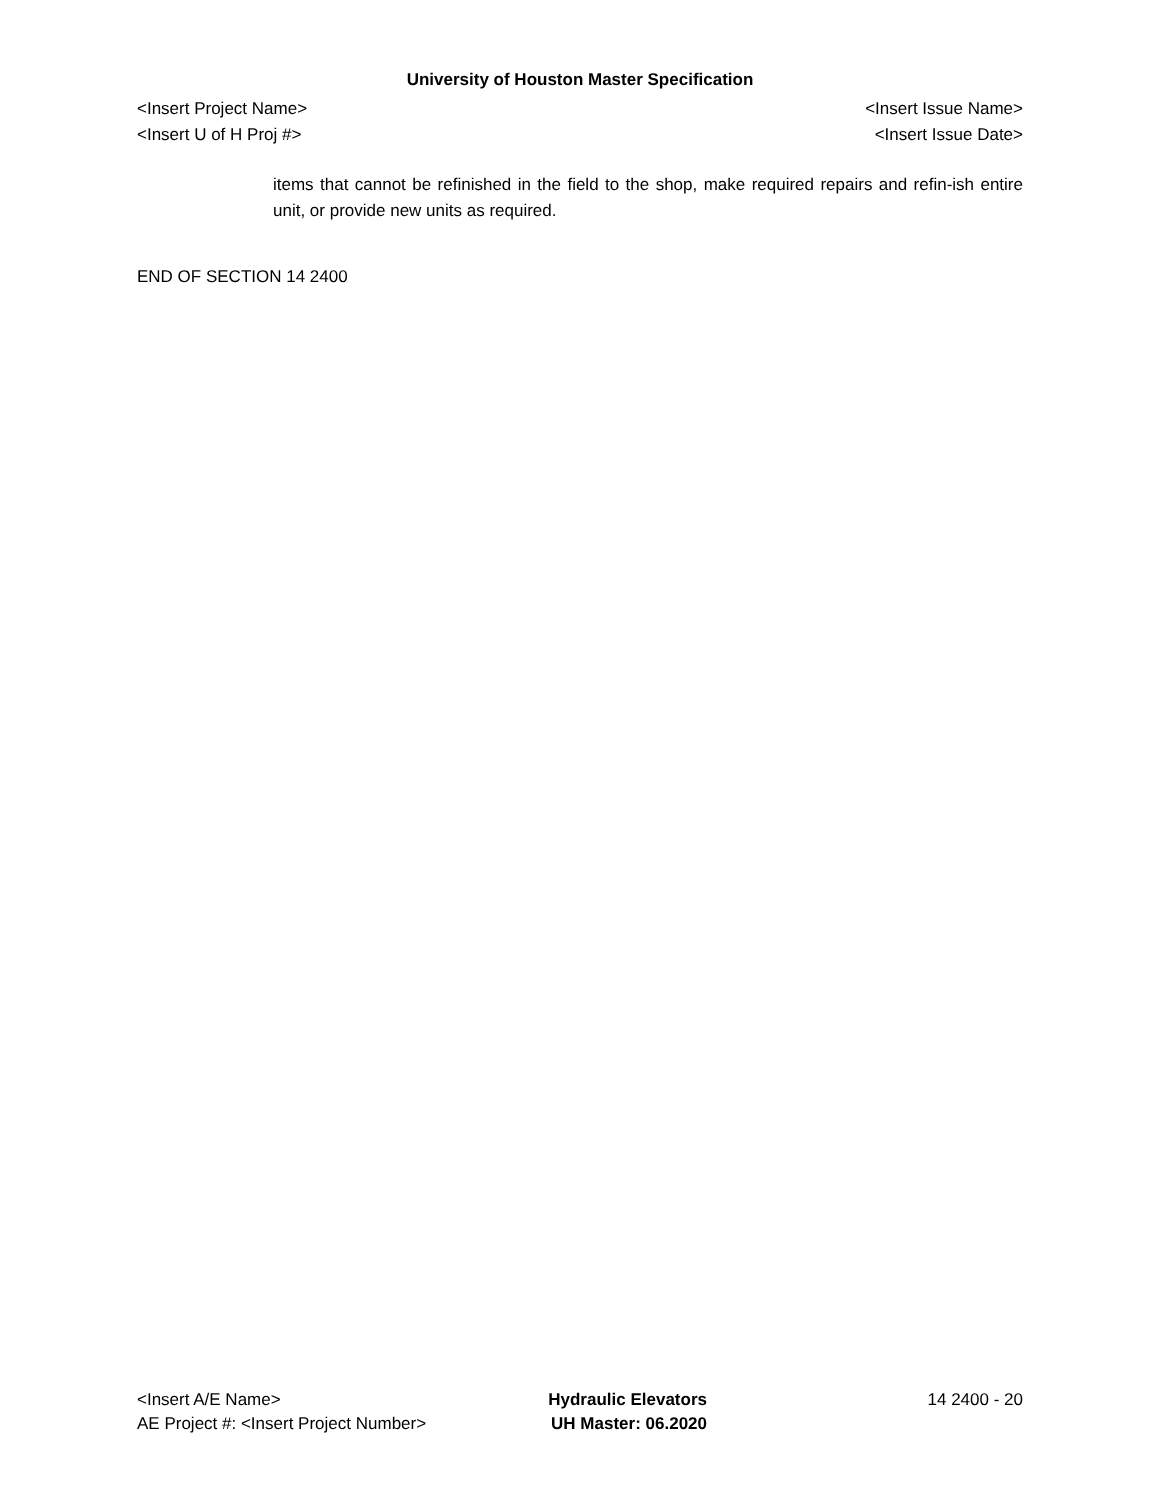University of Houston Master Specification
<Insert Project Name> <Insert Issue Name>
<Insert U of H Proj #> <Insert Issue Date>
items that cannot be refinished in the field to the shop, make required repairs and refin-ish entire unit, or provide new units as required.
END OF SECTION 14 2400
<Insert A/E Name>
AE Project #: <Insert Project Number>
Hydraulic Elevators
UH Master: 06.2020
14 2400 - 20